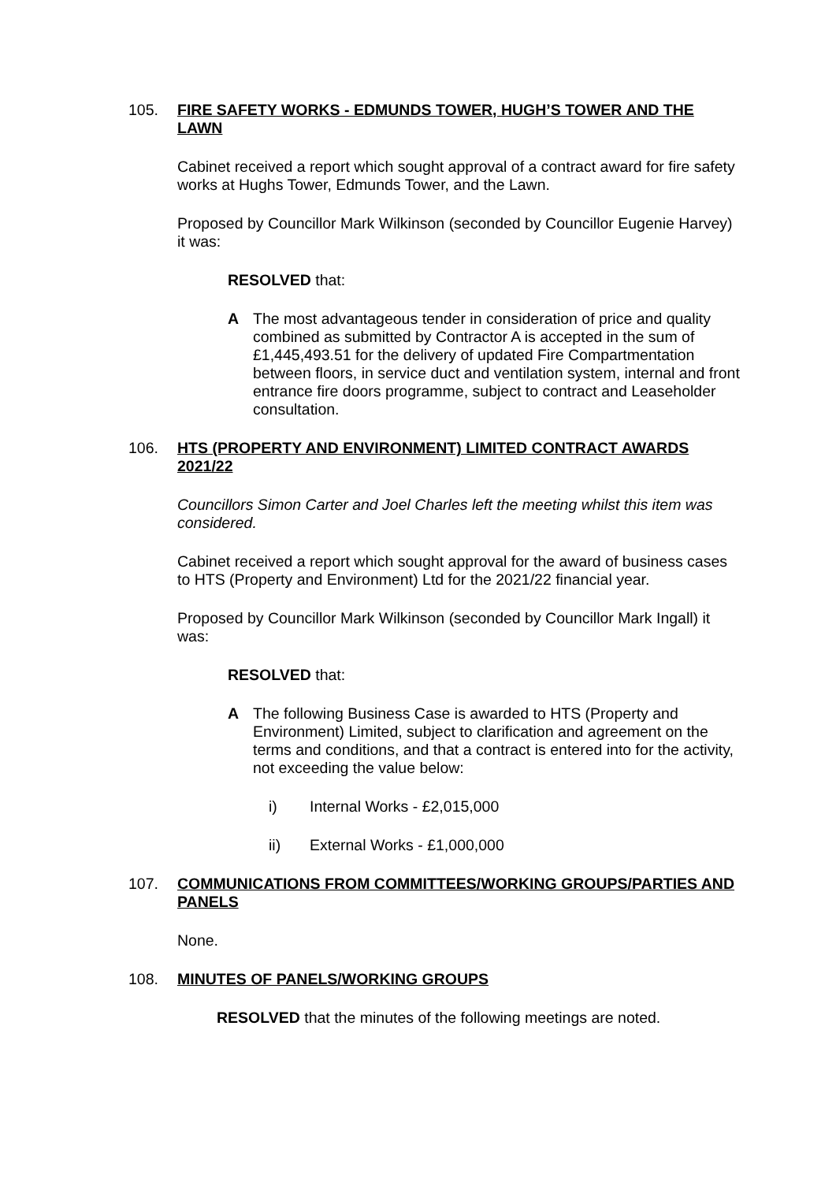105. FIRE SAFETY WORKS - EDMUNDS TOWER, HUGH’S TOWER AND THE LAWN
Cabinet received a report which sought approval of a contract award for fire safety works at Hughs Tower, Edmunds Tower, and the Lawn.
Proposed by Councillor Mark Wilkinson (seconded by Councillor Eugenie Harvey) it was:
RESOLVED that:
A The most advantageous tender in consideration of price and quality combined as submitted by Contractor A is accepted in the sum of £1,445,493.51 for the delivery of updated Fire Compartmentation between floors, in service duct and ventilation system, internal and front entrance fire doors programme, subject to contract and Leaseholder consultation.
106. HTS (PROPERTY AND ENVIRONMENT) LIMITED CONTRACT AWARDS 2021/22
Councillors Simon Carter and Joel Charles left the meeting whilst this item was considered.
Cabinet received a report which sought approval for the award of business cases to HTS (Property and Environment) Ltd for the 2021/22 financial year.
Proposed by Councillor Mark Wilkinson (seconded by Councillor Mark Ingall) it was:
RESOLVED that:
A The following Business Case is awarded to HTS (Property and Environment) Limited, subject to clarification and agreement on the terms and conditions, and that a contract is entered into for the activity, not exceeding the value below:
i) Internal Works - £2,015,000
ii) External Works - £1,000,000
107. COMMUNICATIONS FROM COMMITTEES/WORKING GROUPS/PARTIES AND PANELS
None.
108. MINUTES OF PANELS/WORKING GROUPS
RESOLVED that the minutes of the following meetings are noted.